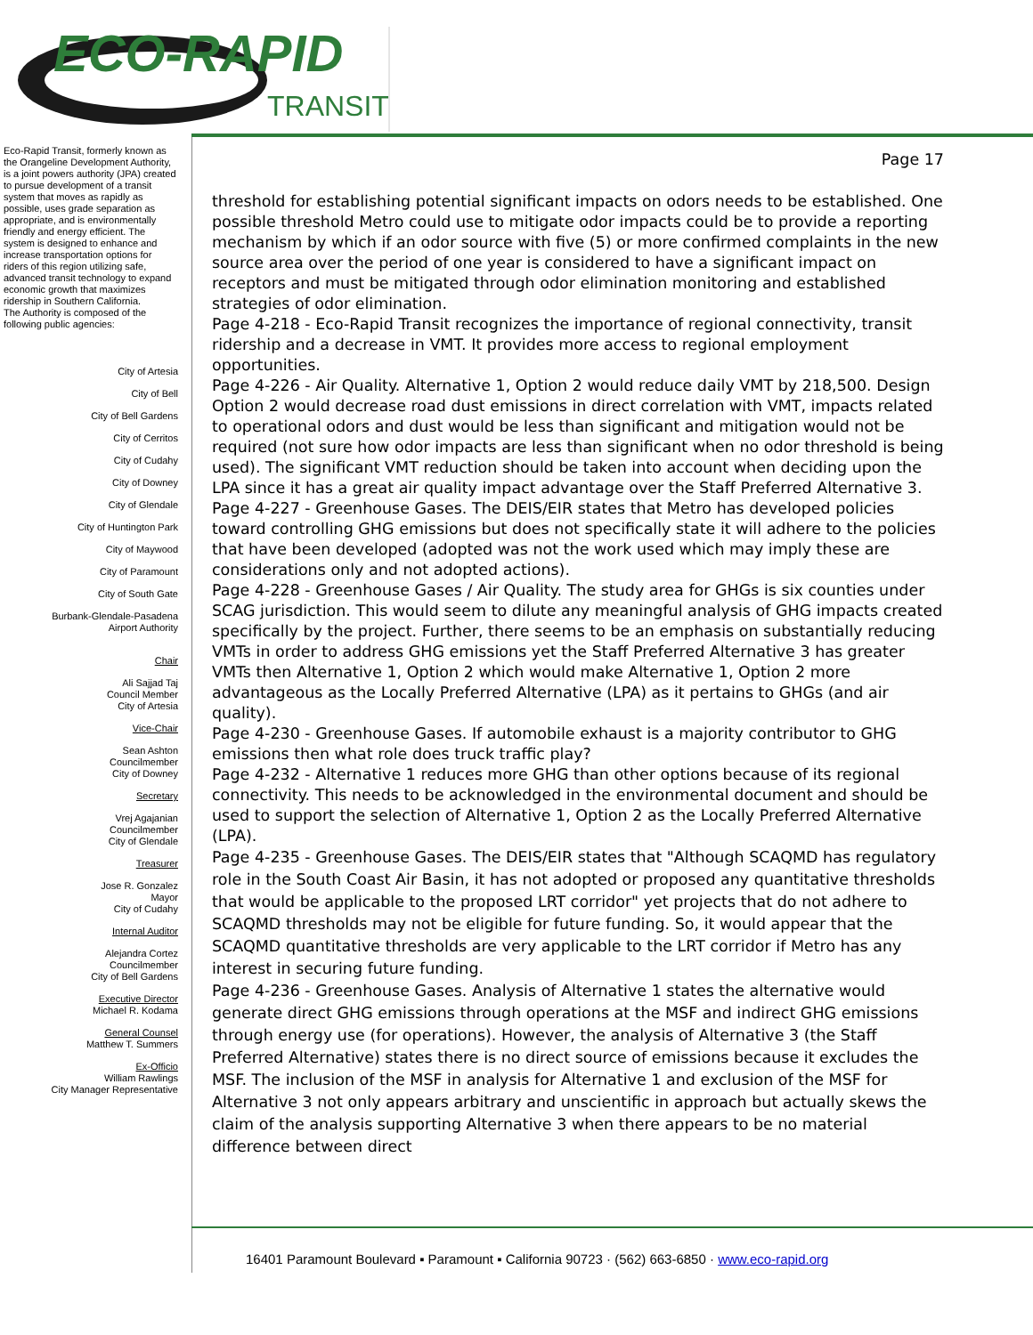ECO-RAPID
TRANSIT
Eco-Rapid Transit, formerly known as the Orangeline Development Authority, is a joint powers authority (JPA) created to pursue development of a transit system that moves as rapidly as possible, uses grade separation as appropriate, and is environmentally friendly and energy efficient. The system is designed to enhance and increase transportation options for riders of this region utilizing safe, advanced transit technology to expand economic growth that maximizes ridership in Southern California.
The Authority is composed of the following public agencies:
City of Artesia
City of Bell
City of Bell Gardens
City of Cerritos
City of Cudahy
City of Downey
City of Glendale
City of Huntington Park
City of Maywood
City of Paramount
City of South Gate
Burbank-Glendale-Pasadena
Airport Authority
Chair
Ali Sajjad Taj
Council Member
City of Artesia
Vice-Chair
Sean Ashton
Councilmember
City of Downey
Secretary
Vrej Agajanian
Councilmember
City of Glendale
Treasurer
Jose R. Gonzalez
Mayor
City of Cudahy
Internal Auditor
Alejandra Cortez
Councilmember
City of Bell Gardens
Executive Director
Michael R. Kodama
General Counsel
Matthew T. Summers
Ex-Officio
William Rawlings
City Manager Representative
Page 17
threshold for establishing potential significant impacts on odors needs to be established. One possible threshold Metro could use to mitigate odor impacts could be to provide a reporting mechanism by which if an odor source with five (5) or more confirmed complaints in the new source area over the period of one year is considered to have a significant impact on receptors and must be mitigated through odor elimination monitoring and established strategies of odor elimination.
Page 4-218 - Eco-Rapid Transit recognizes the importance of regional connectivity, transit ridership and a decrease in VMT. It provides more access to regional employment opportunities.
Page 4-226 - Air Quality. Alternative 1, Option 2 would reduce daily VMT by 218,500. Design Option 2 would decrease road dust emissions in direct correlation with VMT, impacts related to operational odors and dust would be less than significant and mitigation would not be required (not sure how odor impacts are less than significant when no odor threshold is being used). The significant VMT reduction should be taken into account when deciding upon the LPA since it has a great air quality impact advantage over the Staff Preferred Alternative 3.
Page 4-227 - Greenhouse Gases. The DEIS/EIR states that Metro has developed policies toward controlling GHG emissions but does not specifically state it will adhere to the policies that have been developed (adopted was not the work used which may imply these are considerations only and not adopted actions).
Page 4-228 - Greenhouse Gases / Air Quality. The study area for GHGs is six counties under SCAG jurisdiction. This would seem to dilute any meaningful analysis of GHG impacts created specifically by the project. Further, there seems to be an emphasis on substantially reducing VMTs in order to address GHG emissions yet the Staff Preferred Alternative 3 has greater VMTs then Alternative 1, Option 2 which would make Alternative 1, Option 2 more advantageous as the Locally Preferred Alternative (LPA) as it pertains to GHGs (and air quality).
Page 4-230 - Greenhouse Gases. If automobile exhaust is a majority contributor to GHG emissions then what role does truck traffic play?
Page 4-232 - Alternative 1 reduces more GHG than other options because of its regional connectivity. This needs to be acknowledged in the environmental document and should be used to support the selection of Alternative 1, Option 2 as the Locally Preferred Alternative (LPA).
Page 4-235 - Greenhouse Gases. The DEIS/EIR states that "Although SCAQMD has regulatory role in the South Coast Air Basin, it has not adopted or proposed any quantitative thresholds that would be applicable to the proposed LRT corridor" yet projects that do not adhere to SCAQMD thresholds may not be eligible for future funding. So, it would appear that the SCAQMD quantitative thresholds are very applicable to the LRT corridor if Metro has any interest in securing future funding.
Page 4-236 - Greenhouse Gases. Analysis of Alternative 1 states the alternative would generate direct GHG emissions through operations at the MSF and indirect GHG emissions through energy use (for operations). However, the analysis of Alternative 3 (the Staff Preferred Alternative) states there is no direct source of emissions because it excludes the MSF. The inclusion of the MSF in analysis for Alternative 1 and exclusion of the MSF for Alternative 3 not only appears arbitrary and unscientific in approach but actually skews the claim of the analysis supporting Alternative 3 when there appears to be no material difference between direct
16401 Paramount Boulevard ▪ Paramount ▪ California 90723 · (562) 663-6850 · www.eco-rapid.org